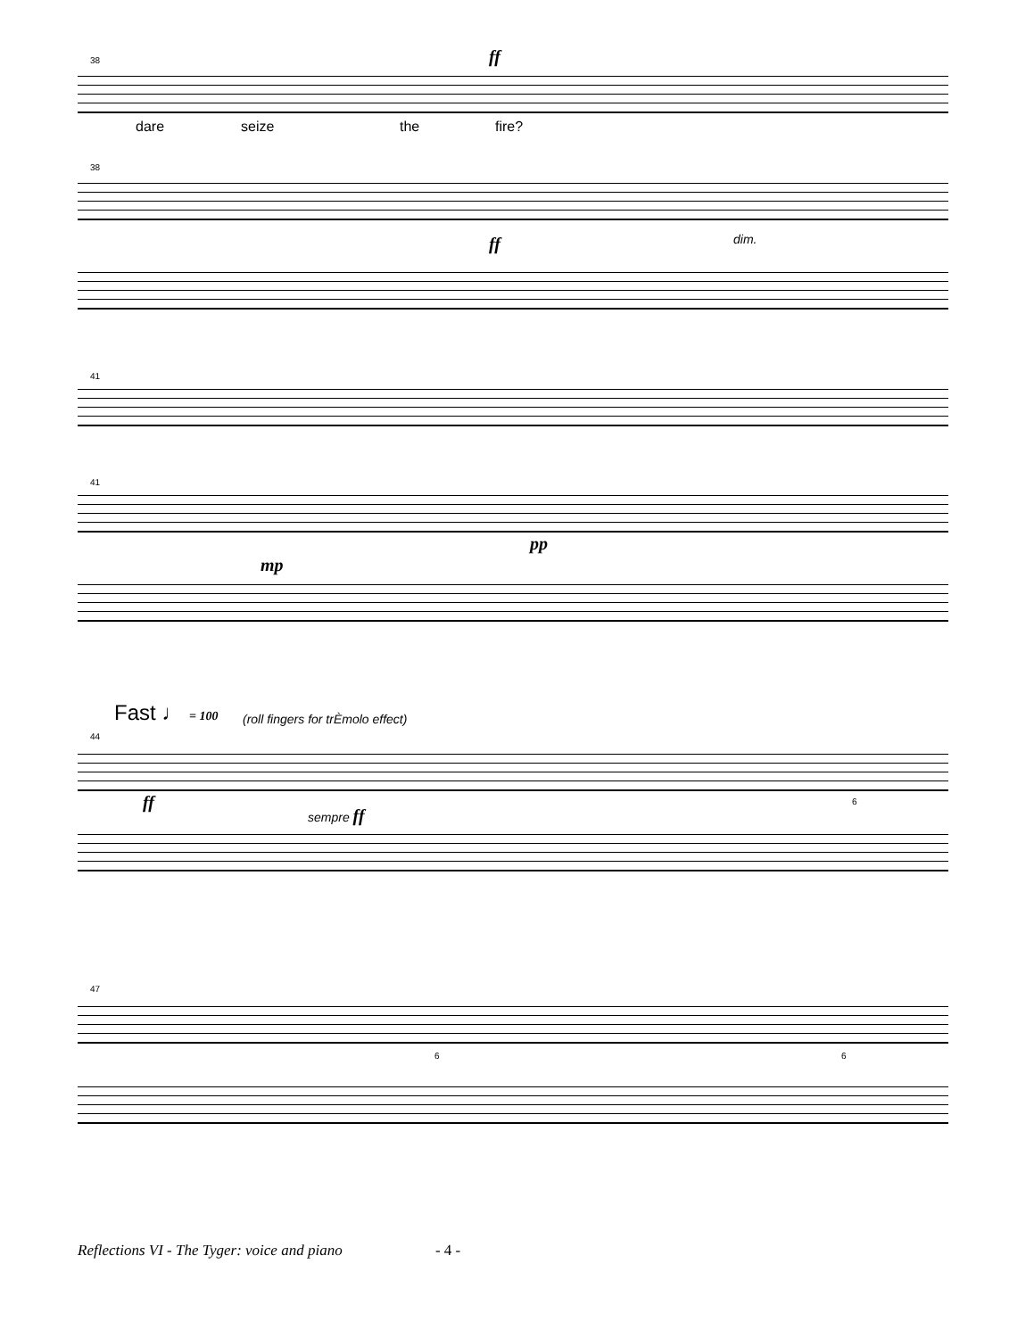38 ff
dare seize the fire?
38
ff dim.
41
41
pp
mp
Fast ♩ = 100
(roll fingers for trÈmolo effect)
44
ff sempre ff
6
47
6 6
Reflections VI - The Tyger: voice and piano - 4 -